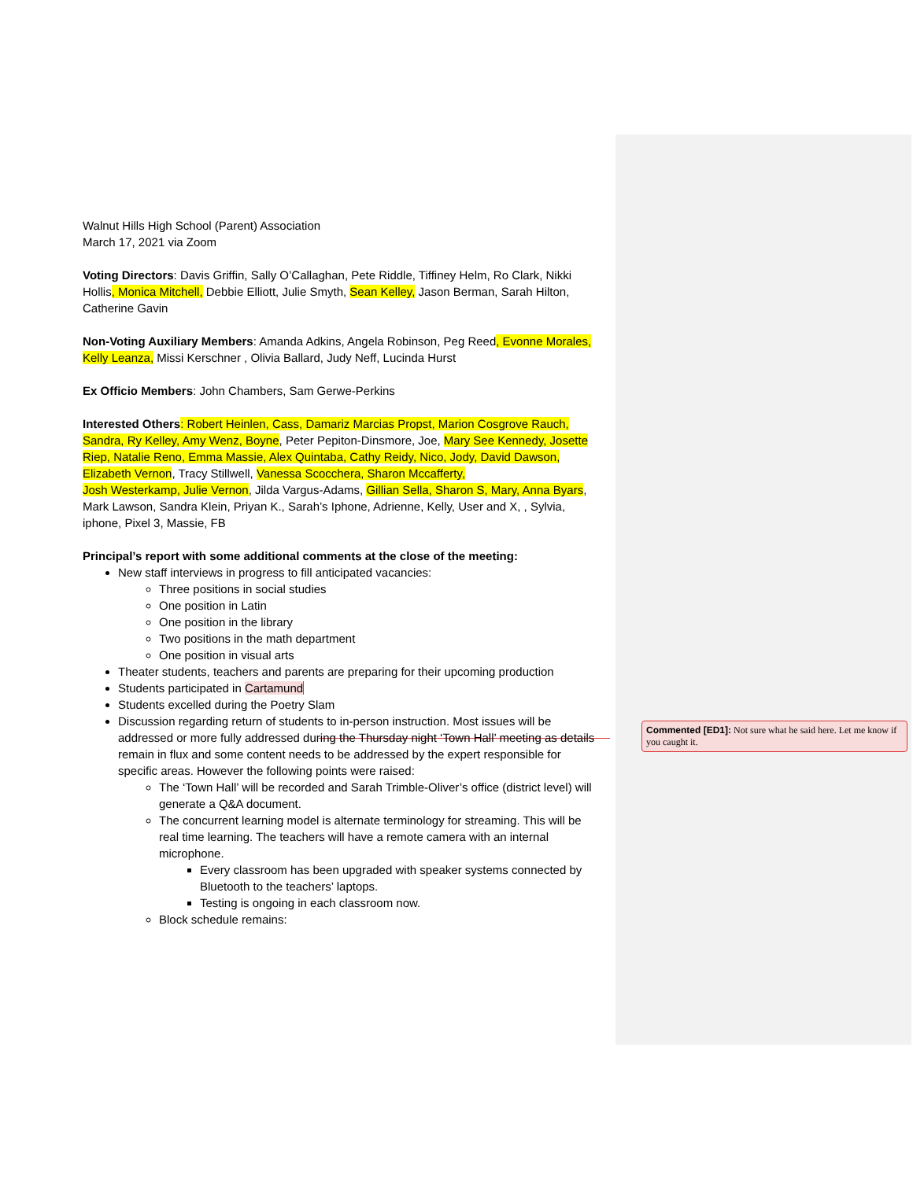Walnut Hills High School (Parent) Association
March 17, 2021 via Zoom
Voting Directors: Davis Griffin, Sally O’Callaghan, Pete Riddle, Tiffiney Helm, Ro Clark, Nikki Hollis, Monica Mitchell, Debbie Elliott, Julie Smyth, Sean Kelley, Jason Berman, Sarah Hilton, Catherine Gavin
Non-Voting Auxiliary Members: Amanda Adkins, Angela Robinson, Peg Reed, Evonne Morales, Kelly Leanza, Missi Kerschner , Olivia Ballard, Judy Neff, Lucinda Hurst
Ex Officio Members: John Chambers, Sam Gerwe-Perkins
Interested Others: Robert Heinlen, Cass, Damariz Marcias Propst, Marion Cosgrove Rauch, Sandra, Ry Kelley, Amy Wenz, Boyne, Peter Pepiton-Dinsmore, Joe, Mary See Kennedy, Josette Riep, Natalie Reno, Emma Massie, Alex Quintaba, Cathy Reidy, Nico, Jody, David Dawson, Elizabeth Vernon, Tracy Stillwell, Vanessa Scocchera, Sharon Mccafferty,
Josh Westerkamp, Julie Vernon, Jilda Vargus-Adams, Gillian Sella, Sharon S, Mary, Anna Byars, Mark Lawson, Sandra Klein, Priyan K., Sarah’s Iphone, Adrienne, Kelly, User and X, , Sylvia, iphone, Pixel 3, Massie, FB
Principal’s report with some additional comments at the close of the meeting:
New staff interviews in progress to fill anticipated vacancies:
Three positions in social studies
One position in Latin
One position in the library
Two positions in the math department
One position in visual arts
Theater students, teachers and parents are preparing for their upcoming production
Students participated in Cartamund
Students excelled during the Poetry Slam
Discussion regarding return of students to in-person instruction. Most issues will be addressed or more fully addressed during the Thursday night ‘Town Hall’ meeting as details remain in flux and some content needs to be addressed by the expert responsible for specific areas. However the following points were raised:
The ‘Town Hall’ will be recorded and Sarah Trimble-Oliver’s office (district level) will generate a Q&A document.
The concurrent learning model is alternate terminology for streaming. This will be real time learning. The teachers will have a remote camera with an internal microphone.
Every classroom has been upgraded with speaker systems connected by Bluetooth to the teachers’ laptops.
Testing is ongoing in each classroom now.
Block schedule remains:
Commented [ED1]: Not sure what he said here. Let me know if you caught it.